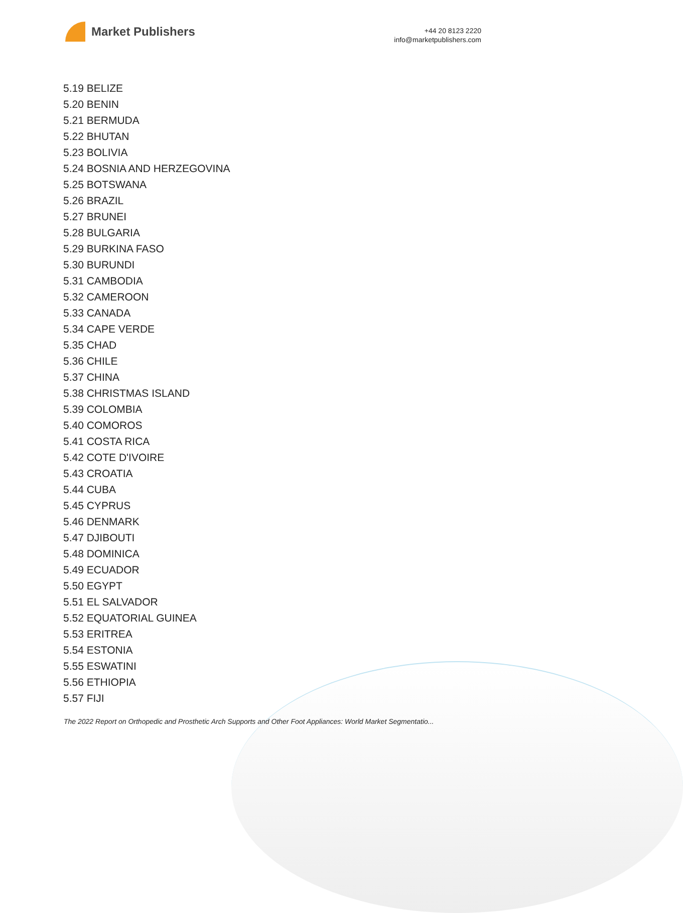Market Publishers
+44 20 8123 2220
info@marketpublishers.com
5.19 BELIZE
5.20 BENIN
5.21 BERMUDA
5.22 BHUTAN
5.23 BOLIVIA
5.24 BOSNIA AND HERZEGOVINA
5.25 BOTSWANA
5.26 BRAZIL
5.27 BRUNEI
5.28 BULGARIA
5.29 BURKINA FASO
5.30 BURUNDI
5.31 CAMBODIA
5.32 CAMEROON
5.33 CANADA
5.34 CAPE VERDE
5.35 CHAD
5.36 CHILE
5.37 CHINA
5.38 CHRISTMAS ISLAND
5.39 COLOMBIA
5.40 COMOROS
5.41 COSTA RICA
5.42 COTE D'IVOIRE
5.43 CROATIA
5.44 CUBA
5.45 CYPRUS
5.46 DENMARK
5.47 DJIBOUTI
5.48 DOMINICA
5.49 ECUADOR
5.50 EGYPT
5.51 EL SALVADOR
5.52 EQUATORIAL GUINEA
5.53 ERITREA
5.54 ESTONIA
5.55 ESWATINI
5.56 ETHIOPIA
5.57 FIJI
The 2022 Report on Orthopedic and Prosthetic Arch Supports and Other Foot Appliances: World Market Segmentatio...